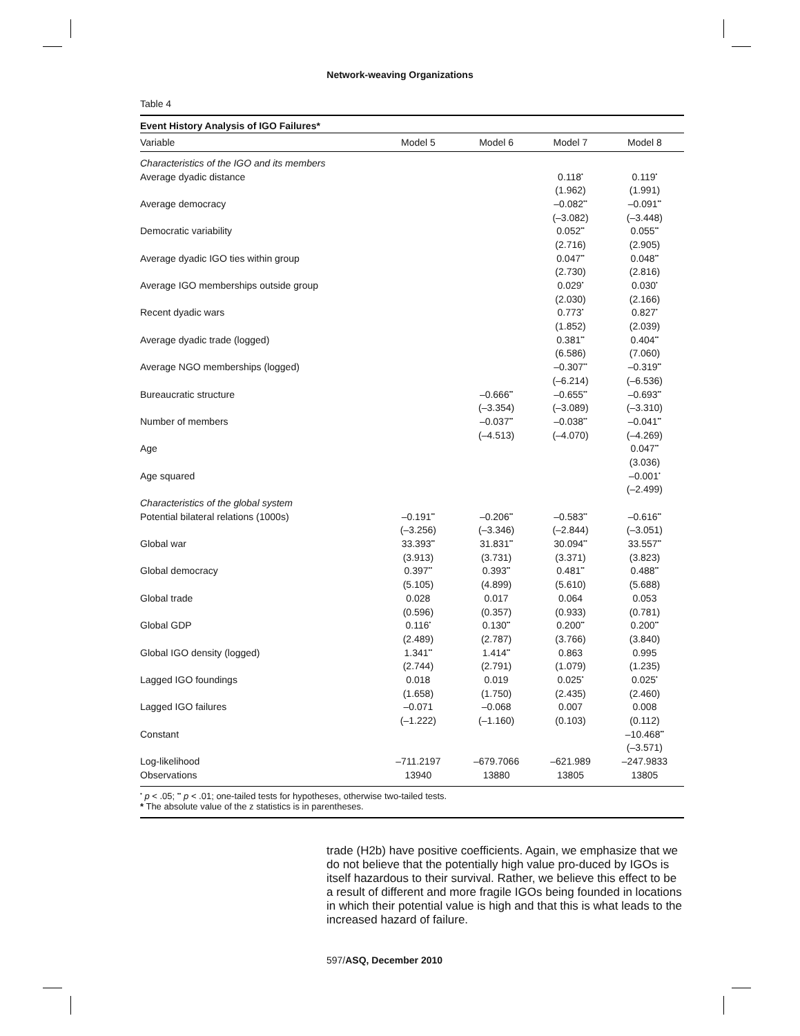Network-weaving Organizations
Table 4
Event History Analysis of IGO Failures*
| Variable | Model 5 | Model 6 | Model 7 | Model 8 |
| --- | --- | --- | --- | --- |
| Characteristics of the IGO and its members | | | | |
| Average dyadic distance | | | 0.118<sup>•</sup> | 0.119<sup>•</sup> |
| | | | (1.962) | (1.991) |
| Average democracy | | | –0.082<sup>••</sup> | –0.091<sup>••</sup> |
| | | | (–3.082) | (–3.448) |
| Democratic variability | | | 0.052<sup>••</sup> | 0.055<sup>••</sup> |
| | | | (2.716) | (2.905) |
| Average dyadic IGO ties within group | | | 0.047<sup>••</sup> | 0.048<sup>••</sup> |
| | | | (2.730) | (2.816) |
| Average IGO memberships outside group | | | 0.029<sup>•</sup> | 0.030<sup>•</sup> |
| | | | (2.030) | (2.166) |
| Recent dyadic wars | | | 0.773<sup>•</sup> | 0.827<sup>•</sup> |
| | | | (1.852) | (2.039) |
| Average dyadic trade (logged) | | | 0.381<sup>••</sup> | 0.404<sup>••</sup> |
| | | | (6.586) | (7.060) |
| Average NGO memberships (logged) | | | –0.307<sup>••</sup> | –0.319<sup>••</sup> |
| | | | (–6.214) | (–6.536) |
| Bureaucratic structure | | –0.666<sup>••</sup> | –0.655<sup>••</sup> | –0.693<sup>••</sup> |
| | | (–3.354) | (–3.089) | (–3.310) |
| Number of members | | –0.037<sup>••</sup> | –0.038<sup>••</sup> | –0.041<sup>••</sup> |
| | | (–4.513) | (–4.070) | (–4.269) |
| Age | | | | 0.047<sup>••</sup> |
| | | | | (3.036) |
| Age squared | | | | –0.001<sup>•</sup> |
| | | | | (–2.499) |
| Characteristics of the global system | | | | |
| Potential bilateral relations (1000s) | –0.191<sup>••</sup> | –0.206<sup>••</sup> | –0.583<sup>••</sup> | –0.616<sup>••</sup> |
| | (–3.256) | (–3.346) | (–2.844) | (–3.051) |
| Global war | 33.393<sup>••</sup> | 31.831<sup>••</sup> | 30.094<sup>••</sup> | 33.557<sup>••</sup> |
| | (3.913) | (3.731) | (3.371) | (3.823) |
| Global democracy | 0.397<sup>••</sup> | 0.393<sup>••</sup> | 0.481<sup>••</sup> | 0.488<sup>••</sup> |
| | (5.105) | (4.899) | (5.610) | (5.688) |
| Global trade | 0.028 | 0.017 | 0.064 | 0.053 |
| | (0.596) | (0.357) | (0.933) | (0.781) |
| Global GDP | 0.116<sup>•</sup> | 0.130<sup>••</sup> | 0.200<sup>••</sup> | 0.200<sup>••</sup> |
| | (2.489) | (2.787) | (3.766) | (3.840) |
| Global IGO density (logged) | 1.341<sup>••</sup> | 1.414<sup>••</sup> | 0.863 | 0.995 |
| | (2.744) | (2.791) | (1.079) | (1.235) |
| Lagged IGO foundings | 0.018 | 0.019 | 0.025<sup>•</sup> | 0.025<sup>•</sup> |
| | (1.658) | (1.750) | (2.435) | (2.460) |
| Lagged IGO failures | –0.071 | –0.068 | 0.007 | 0.008 |
| | (–1.222) | (–1.160) | (0.103) | (0.112) |
| Constant | | | | –10.468<sup>••</sup> |
| | | | | (–3.571) |
| Log-likelihood | –711.2197 | –679.7066 | –621.989 | –247.9833 |
| Observations | 13940 | 13880 | 13805 | 13805 |
<sup>•</sup> p < .05; <sup>••</sup> p < .01; one-tailed tests for hypotheses, otherwise two-tailed tests.
* The absolute value of the z statistics is in parentheses.
trade (H2b) have positive coefficients. Again, we emphasize that we do not believe that the potentially high value pro-duced by IGOs is itself hazardous to their survival. Rather, we believe this effect to be a result of different and more fragile IGOs being founded in locations in which their potential value is high and that this is what leads to the increased hazard of failure.
597/ASQ, December 2010